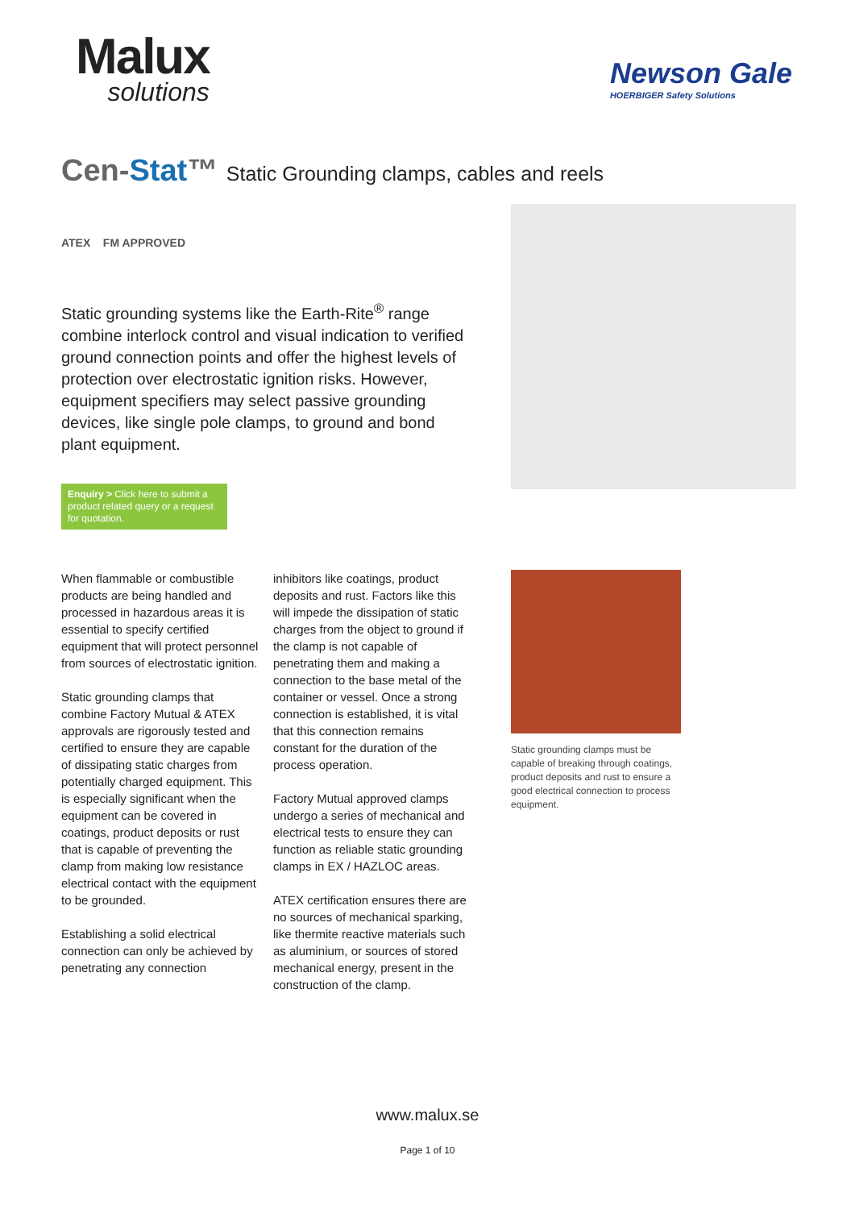Malux
solutions
Newson Gale
HOERBIGER Safety Solutions
Cen-Stat™ Static Grounding clamps, cables and reels
ATEX FM APPROVED
Static grounding systems like the Earth-Rite<sup>®</sup> range combine interlock control and visual indication to verified ground connection points and offer the highest levels of protection over electrostatic ignition risks. However, equipment specifiers may select passive grounding devices, like single pole clamps, to ground and bond plant equipment.
Enquiry > Click here to submit a product related query or a request for quotation.
When flammable or combustible products are being handled and processed in hazardous areas it is essential to specify certified equipment that will protect personnel from sources of electrostatic ignition.
Static grounding clamps that combine Factory Mutual & ATEX approvals are rigorously tested and certified to ensure they are capable of dissipating static charges from potentially charged equipment. This is especially significant when the equipment can be covered in coatings, product deposits or rust that is capable of preventing the clamp from making low resistance electrical contact with the equipment to be grounded.
Establishing a solid electrical connection can only be achieved by penetrating any connection
inhibitors like coatings, product deposits and rust. Factors like this will impede the dissipation of static charges from the object to ground if the clamp is not capable of penetrating them and making a connection to the base metal of the container or vessel. Once a strong connection is established, it is vital that this connection remains constant for the duration of the process operation.
Factory Mutual approved clamps undergo a series of mechanical and electrical tests to ensure they can function as reliable static grounding clamps in EX / HAZLOC areas.
ATEX certification ensures there are no sources of mechanical sparking, like thermite reactive materials such as aluminium, or sources of stored mechanical energy, present in the construction of the clamp.
Static grounding clamps must be capable of breaking through coatings, product deposits and rust to ensure a good electrical connection to process equipment.
www.malux.se
Page 1 of 10